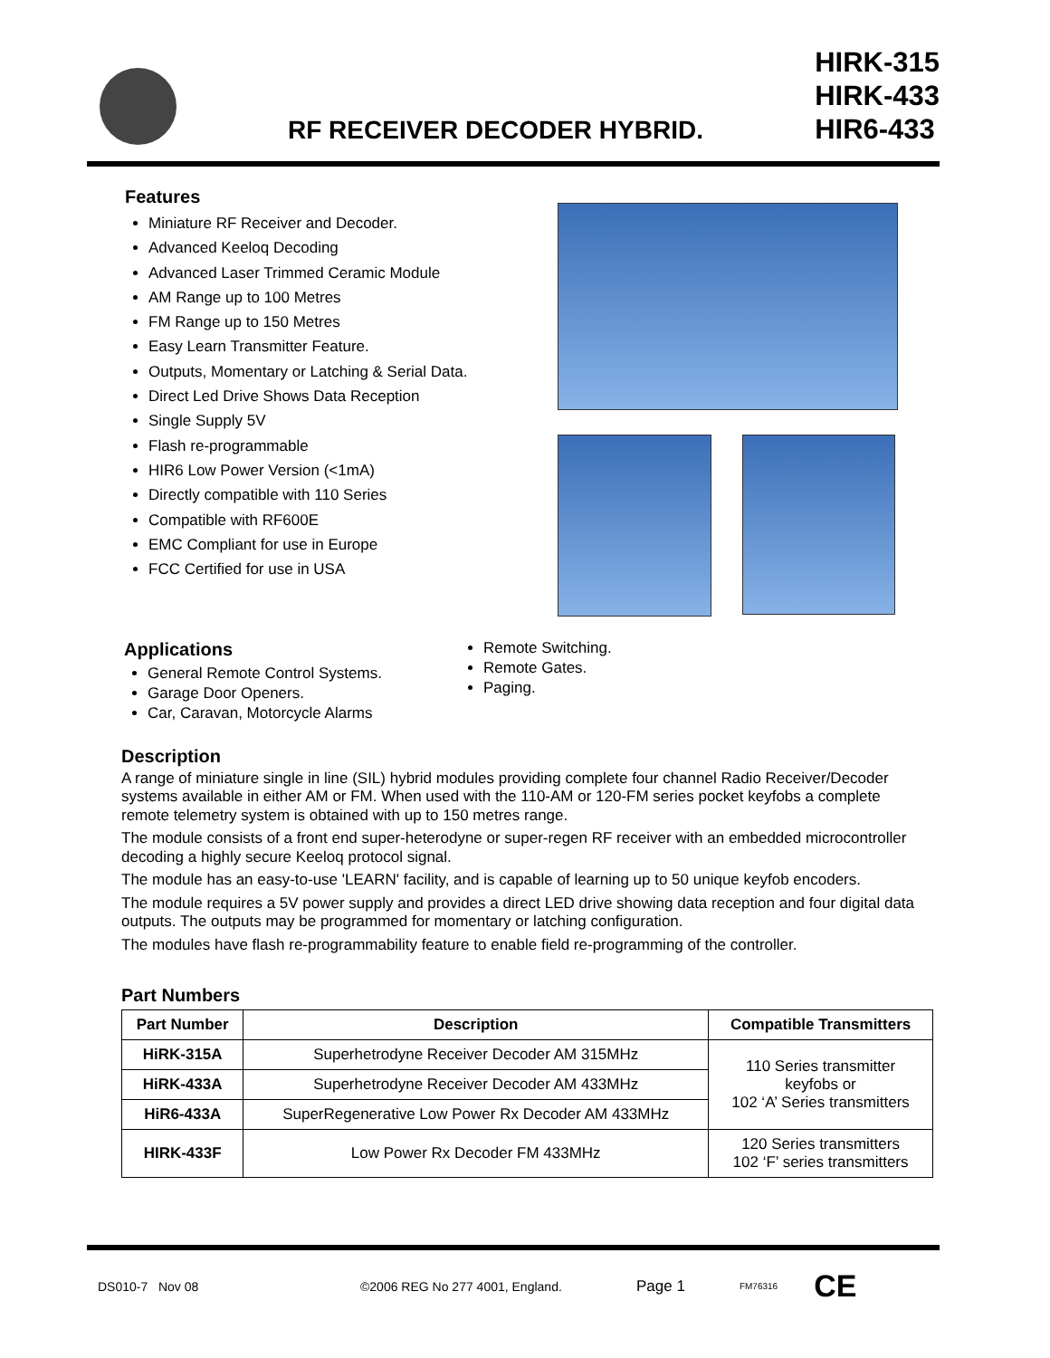RF RECEIVER DECODER HYBRID.
HIRK-315
HIRK-433
HIR6-433
Features
Miniature RF Receiver and Decoder.
Advanced Keeloq Decoding
Advanced Laser Trimmed Ceramic Module
AM Range up to 100 Metres
FM Range up to 150 Metres
Easy Learn Transmitter Feature.
Outputs, Momentary or Latching & Serial Data.
Direct Led Drive Shows Data Reception
Single Supply 5V
Flash re-programmable
HIR6 Low Power Version (<1mA)
Directly compatible with 110 Series
Compatible with RF600E
EMC Compliant for use in Europe
FCC Certified for use in USA
Applications
General Remote Control Systems.
Garage Door Openers.
Car, Caravan, Motorcycle Alarms
Remote Switching.
Remote Gates.
Paging.
Description
A range of miniature single in line (SIL) hybrid modules providing complete four channel Radio Receiver/Decoder systems available in either AM or FM. When used with the 110-AM or 120-FM series pocket keyfobs a complete remote telemetry system is obtained with up to 150 metres range.
The module consists of a front end super-heterodyne or super-regen RF receiver with an embedded microcontroller decoding a highly secure Keeloq protocol signal.
The module has an easy-to-use 'LEARN' facility, and is capable of learning up to 50 unique keyfob encoders.
The module requires a 5V power supply and provides a direct LED drive showing data reception and four digital data outputs. The outputs may be programmed for momentary or latching configuration.
The modules have flash re-programmability feature to enable field re-programming of the controller.
Part Numbers
| Part Number | Description | Compatible Transmitters |
| --- | --- | --- |
| HiRK-315A | Superhetrodyne Receiver Decoder AM 315MHz | 110 Series transmitter keyfobs or 102 ‘A’ Series transmitters |
| HiRK-433A | Superhetrodyne Receiver Decoder AM 433MHz | |
| HiR6-433A | SuperRegenerative Low Power Rx Decoder AM 433MHz | |
| HIRK-433F | Low Power Rx Decoder FM 433MHz | 120 Series transmitters 102 ‘F’ series transmitters |
DS010-7 Nov 08 ©2006 REG No 277 4001, England. Page 1 FM76316 CE